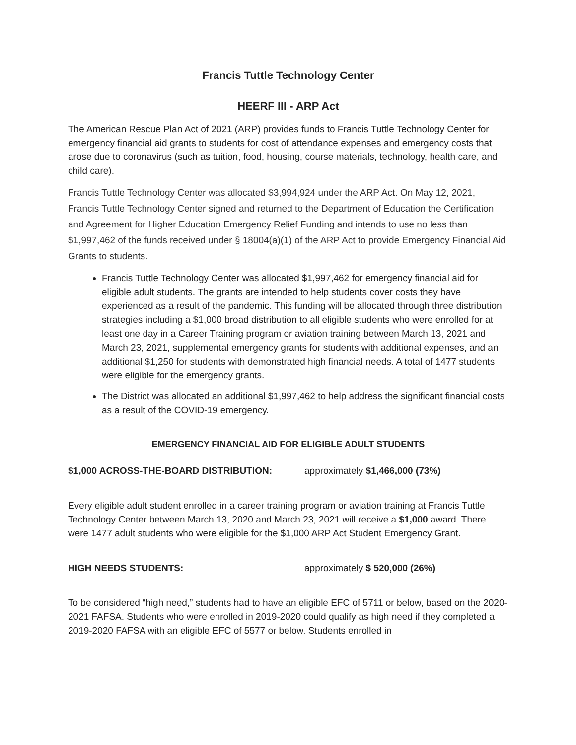Francis Tuttle Technology Center
HEERF III - ARP Act
The American Rescue Plan Act of 2021 (ARP) provides funds to Francis Tuttle Technology Center for emergency financial aid grants to students for cost of attendance expenses and emergency costs that arose due to coronavirus (such as tuition, food, housing, course materials, technology, health care, and child care).
Francis Tuttle Technology Center was allocated $3,994,924 under the ARP Act. On May 12, 2021, Francis Tuttle Technology Center signed and returned to the Department of Education the Certification and Agreement for Higher Education Emergency Relief Funding and intends to use no less than $1,997,462 of the funds received under § 18004(a)(1) of the ARP Act to provide Emergency Financial Aid Grants to students.
Francis Tuttle Technology Center was allocated $1,997,462 for emergency financial aid for eligible adult students. The grants are intended to help students cover costs they have experienced as a result of the pandemic. This funding will be allocated through three distribution strategies including a $1,000 broad distribution to all eligible students who were enrolled for at least one day in a Career Training program or aviation training between March 13, 2021 and March 23, 2021, supplemental emergency grants for students with additional expenses, and an additional $1,250 for students with demonstrated high financial needs. A total of 1477 students were eligible for the emergency grants.
The District was allocated an additional $1,997,462 to help address the significant financial costs as a result of the COVID-19 emergency.
EMERGENCY FINANCIAL AID FOR ELIGIBLE ADULT STUDENTS
$1,000 ACROSS-THE-BOARD DISTRIBUTION: approximately $1,466,000 (73%)
Every eligible adult student enrolled in a career training program or aviation training at Francis Tuttle Technology Center between March 13, 2020 and March 23, 2021 will receive a $1,000 award. There were 1477 adult students who were eligible for the $1,000 ARP Act Student Emergency Grant.
HIGH NEEDS STUDENTS: approximately $ 520,000 (26%)
To be considered “high need,” students had to have an eligible EFC of 5711 or below, based on the 2020-2021 FAFSA. Students who were enrolled in 2019-2020 could qualify as high need if they completed a 2019-2020 FAFSA with an eligible EFC of 5577 or below. Students enrolled in